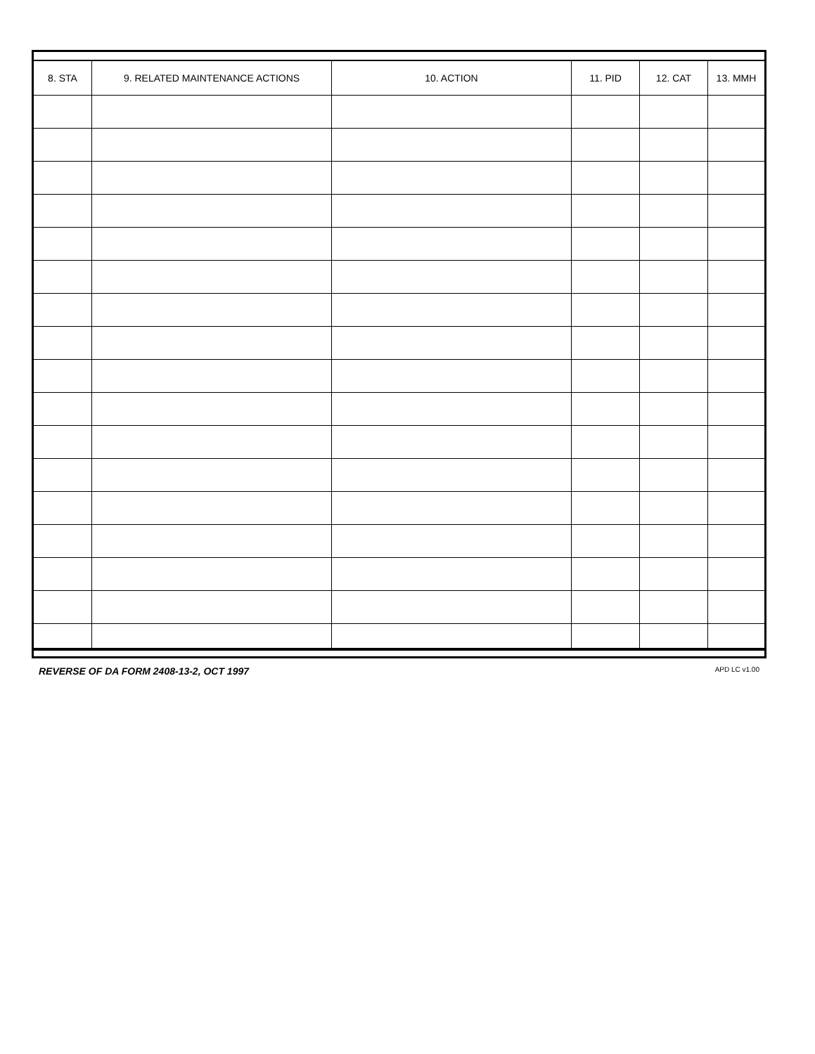| 8. STA | 9. RELATED MAINTENANCE ACTIONS | 10. ACTION | 11. PID | 12. CAT | 13. MMH |
| --- | --- | --- | --- | --- | --- |
REVERSE OF DA FORM 2408-13-2, OCT 1997 APD LC v1.00